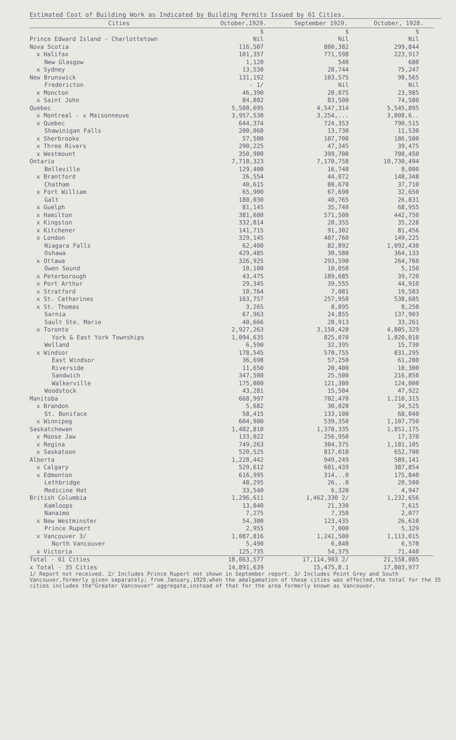Estimated Cost of Building Work as Indicated by Building Permits Issued by 61 Cities.
| Cities | October,1929. | September 1929. | October, 1928. |
| --- | --- | --- | --- |
| | $ | $ | $ |
| Prince Edward Island - Charlottetown | Nil | Nil | Nil |
| Nova Scotia | 116,507 | 800,382 | 299,844 |
| x Halifax | 101,357 | 771,598 | 223,917 |
| New Glasgow | 1,120 | 540 | 680 |
| x Sydney | 13,530 | 28,744 | 75,247 |
| New Brunswick | 131,192 | 103,575 | 98,565 |
| Fredericton | - 1/ | Nil | Nil |
| x Moncton | 46,390 | 20,075 | 23,985 |
| x Saint John | 84,802 | 83,500 | 74,580 |
| Quebec | 5,500,695 | 4,547,314 | 5,545,895 |
| x Montreal - x Maisonneuve | 3,957,530 | 3,254,... | 3,808,6.. |
| x Quebec | 644,374 | 724,353 | 790,515 |
| Shawinigan Falls | 200,060 | 13,730 | 11,530 |
| x Sherbrooke | 57,500 | 107,700 | 186,500 |
| x Three Rivers | 290,225 | 47,345 | 39,475 |
| x Westmount | 350,900 | 399,700 | 708,450 |
| Ontario | 7,718,323 | 7,170,758 | 10,730,494 |
| Belleville | 129,400 | 16,740 | 8,000 |
| x Brantford | 26,554 | 44,072 | 148,348 |
| Chatham | 40,615 | 80,670 | 37,710 |
| x Fort William | 65,900 | 67,690 | 32,650 |
| Galt | 180,030 | 40,765 | 26,831 |
| x Guelph | 81,145 | 35,740 | 68,955 |
| x Hamilton | 381,600 | 571,500 | 442,750 |
| x Kingston | 332,814 | 20,355 | 35,228 |
| x Kitchener | 141,715 | 91,302 | 81,456 |
| x London | 329,145 | 407,760 | 149,225 |
| Niagara Falls | 62,400 | 82,892 | 1,092,430 |
| Oshawa | 429,485 | 30,580 | 364,133 |
| x Ottawa | 326,925 | 293,590 | 264,760 |
| Owen Sound | 10,100 | 10,050 | 5,150 |
| x Peterborough | 43,475 | 189,685 | 39,720 |
| x Port Arthur | 29,345 | 39,555 | 44,910 |
| x Stratford | 10,764 | 7,081 | 19,583 |
| x St. Catharines | 163,757 | 257,950 | 538,605 |
| x St. Thomas | 3,265 | 8,895 | 8,250 |
| Sarnia | 67,963 | 24,855 | 137,903 |
| Sault Ste. Marie | 40,666 | 28,913 | 33,261 |
| x Toronto | 2,927,263 | 3,150,420 | 4,805,329 |
| York & East York Townships | 1,094,635 | 825,070 | 1,020,010 |
| Welland | 6,590 | 32,395 | 15,730 |
| x Windsor | 178,545 | 570,755 | 831,295 |
| East Windsor | 36,698 | 57,250 | 61,200 |
| Riverside | 11,650 | 20,400 | 18,300 |
| Sandwich | 347,500 | 25,500 | 216,850 |
| Walkerville | 175,000 | 121,300 | 124,000 |
| Woodstock | 43,281 | 15,504 | 47,922 |
| Manitoba | 668,997 | 702,470 | 1,210,315 |
| x Brandon | 5,682 | 30,020 | 34,525 |
| St. Boniface | 58,415 | 133,100 | 68,040 |
| x Winnipeg | 604,900 | 539,350 | 1,107,750 |
| Saskatchewan | 1,402,810 | 1,378,335 | 1,851,175 |
| x Moose Jaw | 133,022 | 256,950 | 17,370 |
| x Regina | 749,263 | 304,375 | 1,181,105 |
| x Saskatoon | 520,525 | 817,010 | 652,700 |
| Alberta | 1,228,442 | 949,249 | 589,141 |
| x Calgary | 529,612 | 601,439 | 387,854 |
| x Edmonton | 616,995 | 314,..0 | 175,840 |
| Lethbridge | 48,295 | 26,..0 | 20,500 |
| Medicine Hat | 33,540 | 6,320 | 4,947 |
| British Columbia | 1,296,611 | 1,462,330 2/ | 1,232,656 |
| Kamloops | 13,040 | 21,330 | 7,615 |
| Nanaimo | 7,275 | 7,350 | 2,077 |
| x New Westminster | 54,300 | 123,435 | 26,610 |
| Prince Rupert | 2,955 | 7,000 | 5,329 |
| x Vancouver 3/ | 1,087,816 | 1,241,500 | 1,113,015 |
| North Vancouver | 5,490 | 6,840 | 6,570 |
| x Victoria | 125,735 | 54,375 | 71,440 |
| Total - 61 Cities | 18,063,577 | 17,114,903 2/ | 21,558,085 |
| x Total - 35 Cities | 14,891,639 | 15,475,8.1 | 17,803,977 |
1/ Report not received. 2/ Includes Prince Rupert not shown in September report. 3/ Includes Point Grey and South Vancouver,formerly given separately; from January,1929,when the amalgamation of these cities was effected,the total for the 35 cities includes the"Greater Vancouver" aggregate,instead of that for the area formerly known as Vancouver.